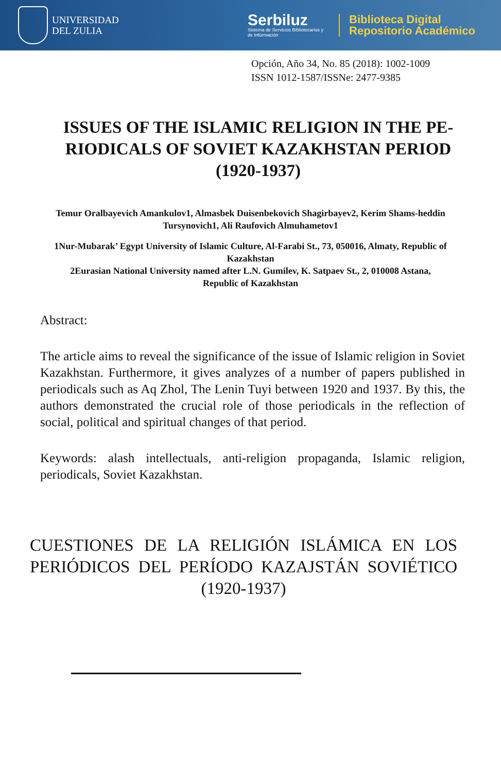UNIVERSIDAD
DEL ZULIA
Serbiluz
Sistema de Servicios Bibliotecarios y
de Información
Biblioteca Digital
Repositorio Académico
Opción, Año 34, No. 85 (2018): 1002-1009
ISSN 1012-1587/ISSNe: 2477-9385
ISSUES OF THE ISLAMIC RELIGION IN THE PE-RIODICALS OF SOVIET KAZAKHSTAN PERIOD (1920-1937)
Temur Oralbayevich Amankulov1, Almasbek Duisenbekovich Shagirbayev2, Kerim Shams-heddin Tursynovich1, Ali Raufovich Almuhametov1
1Nur-Mubarak’ Egypt University of Islamic Culture, Al-Farabi St., 73, 050016, Almaty, Republic of Kazakhstan
2Eurasian National University named after L.N. Gumilev, K. Satpaev St., 2, 010008 Astana, Republic of Kazakhstan
Abstract:
The article aims to reveal the significance of the issue of Islamic religion in Soviet Kazakhstan. Furthermore, it gives analyzes of a number of papers published in periodicals such as Aq Zhol, The Lenin Tuyi between 1920 and 1937. By this, the authors demonstrated the crucial role of those periodicals in the reflection of social, political and spiritual changes of that period.
Keywords: alash intellectuals, anti-religion propaganda, Islamic religion, periodicals, Soviet Kazakhstan.
CUESTIONES DE LA RELIGIÓN ISLÁMICA EN LOS PERIÓDICOS DEL PERÍODO KAZAJSTÁN SOVIÉTICO (1920-1937)